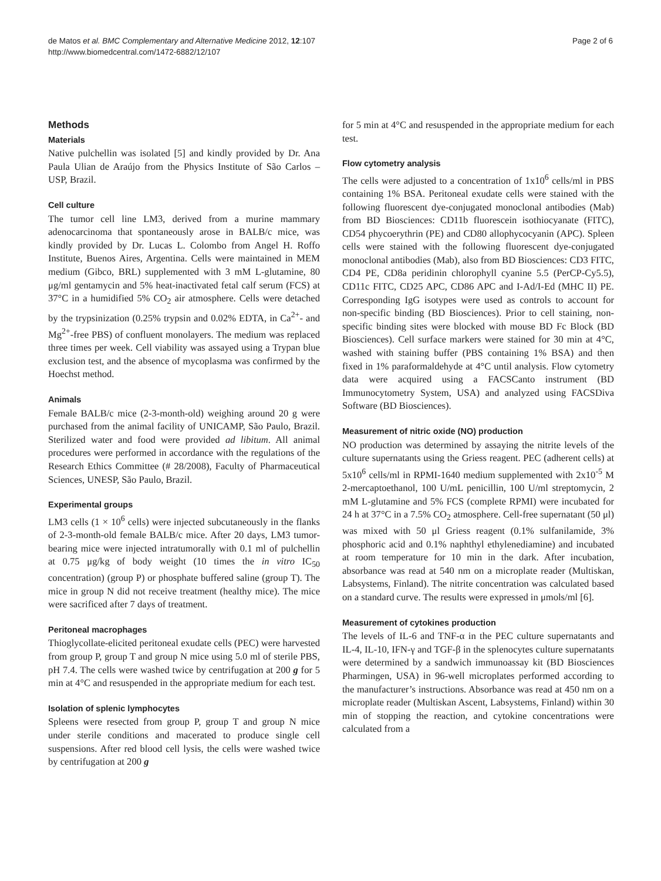de Matos et al. BMC Complementary and Alternative Medicine 2012, 12:107
http://www.biomedcentral.com/1472-6882/12/107
Page 2 of 6
Methods
Materials
Native pulchellin was isolated [5] and kindly provided by Dr. Ana Paula Ulian de Araújo from the Physics Institute of São Carlos – USP, Brazil.
Cell culture
The tumor cell line LM3, derived from a murine mammary adenocarcinoma that spontaneously arose in BALB/c mice, was kindly provided by Dr. Lucas L. Colombo from Angel H. Roffo Institute, Buenos Aires, Argentina. Cells were maintained in MEM medium (Gibco, BRL) supplemented with 3 mM L-glutamine, 80 μg/ml gentamycin and 5% heat-inactivated fetal calf serum (FCS) at 37°C in a humidified 5% CO<sub>2</sub> air atmosphere. Cells were detached by the trypsinization (0.25% trypsin and 0.02% EDTA, in Ca<sup>2+</sup>- and Mg<sup>2+</sup>-free PBS) of confluent monolayers. The medium was replaced three times per week. Cell viability was assayed using a Trypan blue exclusion test, and the absence of mycoplasma was confirmed by the Hoechst method.
Animals
Female BALB/c mice (2-3-month-old) weighing around 20 g were purchased from the animal facility of UNICAMP, São Paulo, Brazil. Sterilized water and food were provided ad libitum. All animal procedures were performed in accordance with the regulations of the Research Ethics Committee (# 28/2008), Faculty of Pharmaceutical Sciences, UNESP, São Paulo, Brazil.
Experimental groups
LM3 cells (1 × 10<sup>6</sup> cells) were injected subcutaneously in the flanks of 2-3-month-old female BALB/c mice. After 20 days, LM3 tumor-bearing mice were injected intratumorally with 0.1 ml of pulchellin at 0.75 μg/kg of body weight (10 times the in vitro IC<sub>50</sub> concentration) (group P) or phosphate buffered saline (group T). The mice in group N did not receive treatment (healthy mice). The mice were sacrificed after 7 days of treatment.
Peritoneal macrophages
Thioglycollate-elicited peritoneal exudate cells (PEC) were harvested from group P, group T and group N mice using 5.0 ml of sterile PBS, pH 7.4. The cells were washed twice by centrifugation at 200 g for 5 min at 4°C and resuspended in the appropriate medium for each test.
Isolation of splenic lymphocytes
Spleens were resected from group P, group T and group N mice under sterile conditions and macerated to produce single cell suspensions. After red blood cell lysis, the cells were washed twice by centrifugation at 200 g
for 5 min at 4°C and resuspended in the appropriate medium for each test.
Flow cytometry analysis
The cells were adjusted to a concentration of 1x10<sup>6</sup> cells/ml in PBS containing 1% BSA. Peritoneal exudate cells were stained with the following fluorescent dye-conjugated monoclonal antibodies (Mab) from BD Biosciences: CD11b fluorescein isothiocyanate (FITC), CD54 phycoerythrin (PE) and CD80 allophycocyanin (APC). Spleen cells were stained with the following fluorescent dye-conjugated monoclonal antibodies (Mab), also from BD Biosciences: CD3 FITC, CD4 PE, CD8a peridinin chlorophyll cyanine 5.5 (PerCP-Cy5.5), CD11c FITC, CD25 APC, CD86 APC and I-Ad/I-Ed (MHC II) PE. Corresponding IgG isotypes were used as controls to account for non-specific binding (BD Biosciences). Prior to cell staining, non-specific binding sites were blocked with mouse BD Fc Block (BD Biosciences). Cell surface markers were stained for 30 min at 4°C, washed with staining buffer (PBS containing 1% BSA) and then fixed in 1% paraformaldehyde at 4°C until analysis. Flow cytometry data were acquired using a FACSCanto instrument (BD Immunocytometry System, USA) and analyzed using FACSDiva Software (BD Biosciences).
Measurement of nitric oxide (NO) production
NO production was determined by assaying the nitrite levels of the culture supernatants using the Griess reagent. PEC (adherent cells) at 5x10<sup>6</sup> cells/ml in RPMI-1640 medium supplemented with 2x10<sup>-5</sup> M 2-mercaptoethanol, 100 U/mL penicillin, 100 U/ml streptomycin, 2 mM L-glutamine and 5% FCS (complete RPMI) were incubated for 24 h at 37°C in a 7.5% CO<sub>2</sub> atmosphere. Cell-free supernatant (50 μl) was mixed with 50 μl Griess reagent (0.1% sulfanilamide, 3% phosphoric acid and 0.1% naphthyl ethylenediamine) and incubated at room temperature for 10 min in the dark. After incubation, absorbance was read at 540 nm on a microplate reader (Multiskan, Labsystems, Finland). The nitrite concentration was calculated based on a standard curve. The results were expressed in μmols/ml [6].
Measurement of cytokines production
The levels of IL-6 and TNF-α in the PEC culture supernatants and IL-4, IL-10, IFN-γ and TGF-β in the splenocytes culture supernatants were determined by a sandwich immunoassay kit (BD Biosciences Pharmingen, USA) in 96-well microplates performed according to the manufacturer’s instructions. Absorbance was read at 450 nm on a microplate reader (Multiskan Ascent, Labsystems, Finland) within 30 min of stopping the reaction, and cytokine concentrations were calculated from a